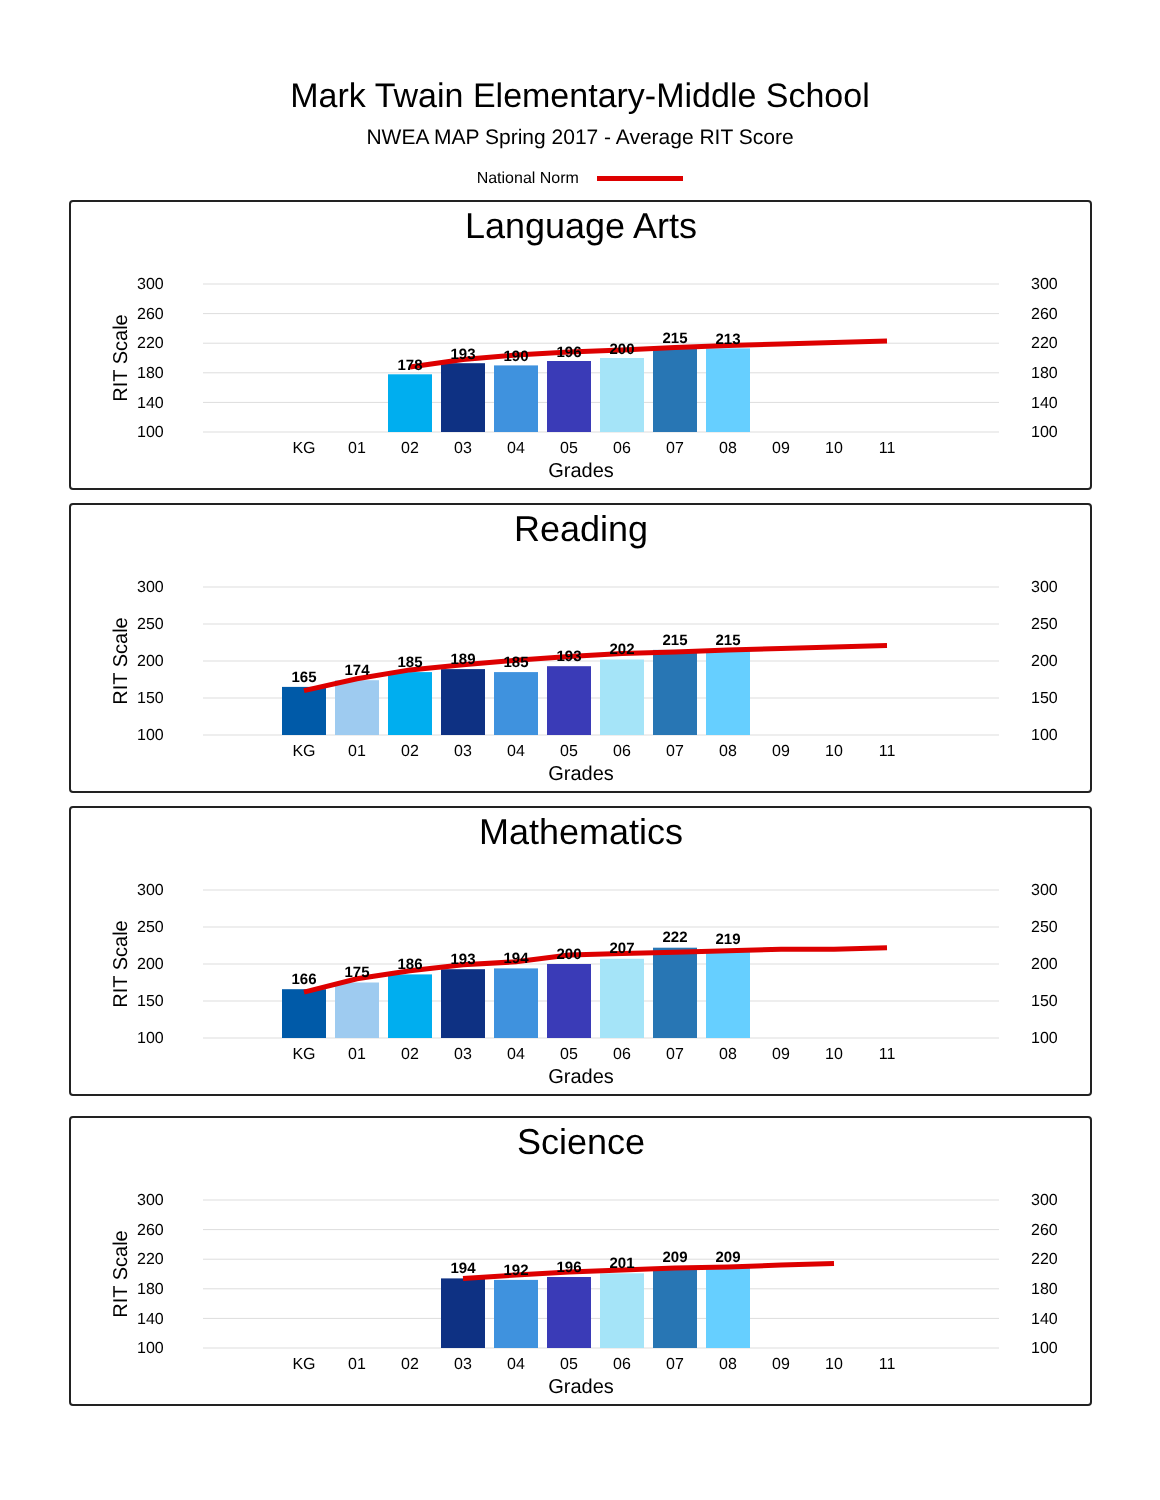Mark Twain Elementary-Middle School
NWEA MAP Spring 2017 - Average RIT Score
National Norm
Language Arts
300
260
220
180
140
100
300
260
220
180
140
100
RIT Scale
178
193
190
196
200
215
213
KG
01
02
03
04
05
06
07
08
09
10
11
Grades
Reading
300
250
200
150
100
300
250
200
150
100
RIT Scale
165
174
185
189
185
193
202
215
215
KG
01
02
03
04
05
06
07
08
09
10
11
Grades
Mathematics
300
250
200
150
100
300
250
200
150
100
RIT Scale
166
175
186
193
194
200
207
222
219
KG
01
02
03
04
05
06
07
08
09
10
11
Grades
Science
300
260
220
180
140
100
300
260
220
180
140
100
RIT Scale
194
192
196
201
209
209
KG
01
02
03
04
05
06
07
08
09
10
11
Grades